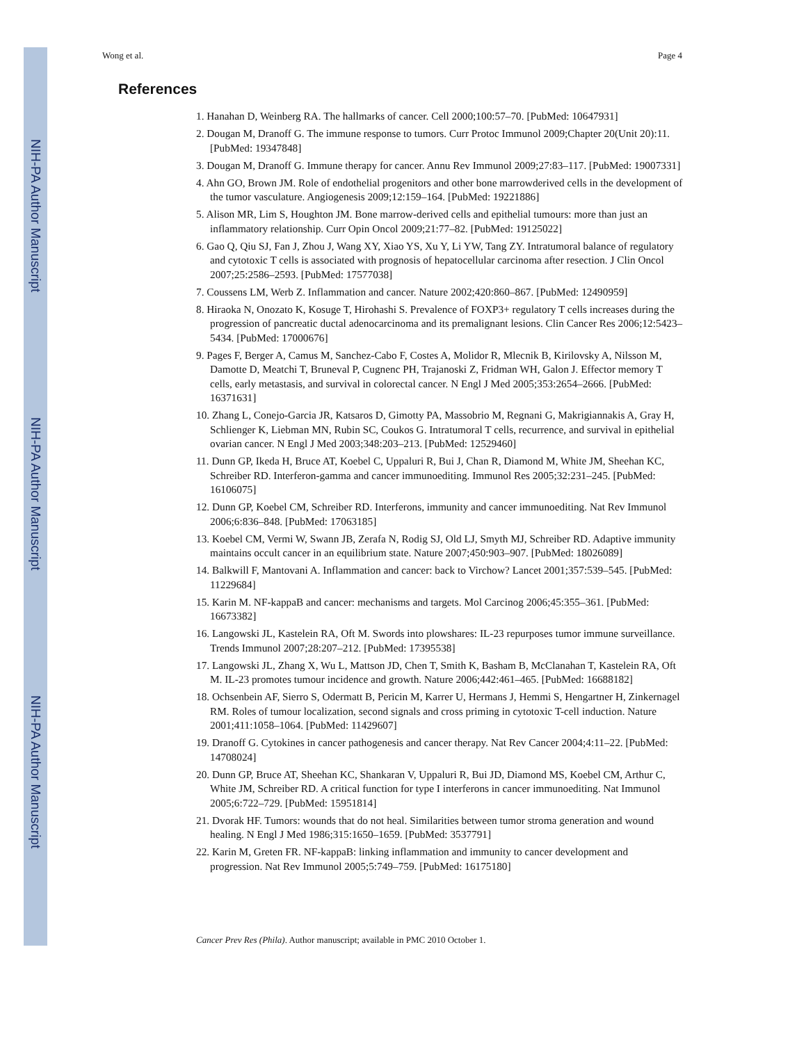NIH-PA Author Manuscript
NIH-PA Author Manuscript
NIH-PA Author Manuscript
Wong et al. Page 4
References
1. Hanahan D, Weinberg RA. The hallmarks of cancer. Cell 2000;100:57–70. [PubMed: 10647931]
2. Dougan M, Dranoff G. The immune response to tumors. Curr Protoc Immunol 2009;Chapter 20(Unit 20):11. [PubMed: 19347848]
3. Dougan M, Dranoff G. Immune therapy for cancer. Annu Rev Immunol 2009;27:83–117. [PubMed: 19007331]
4. Ahn GO, Brown JM. Role of endothelial progenitors and other bone marrowderived cells in the development of the tumor vasculature. Angiogenesis 2009;12:159–164. [PubMed: 19221886]
5. Alison MR, Lim S, Houghton JM. Bone marrow-derived cells and epithelial tumours: more than just an inflammatory relationship. Curr Opin Oncol 2009;21:77–82. [PubMed: 19125022]
6. Gao Q, Qiu SJ, Fan J, Zhou J, Wang XY, Xiao YS, Xu Y, Li YW, Tang ZY. Intratumoral balance of regulatory and cytotoxic T cells is associated with prognosis of hepatocellular carcinoma after resection. J Clin Oncol 2007;25:2586–2593. [PubMed: 17577038]
7. Coussens LM, Werb Z. Inflammation and cancer. Nature 2002;420:860–867. [PubMed: 12490959]
8. Hiraoka N, Onozato K, Kosuge T, Hirohashi S. Prevalence of FOXP3+ regulatory T cells increases during the progression of pancreatic ductal adenocarcinoma and its premalignant lesions. Clin Cancer Res 2006;12:5423–5434. [PubMed: 17000676]
9. Pages F, Berger A, Camus M, Sanchez-Cabo F, Costes A, Molidor R, Mlecnik B, Kirilovsky A, Nilsson M, Damotte D, Meatchi T, Bruneval P, Cugnenc PH, Trajanoski Z, Fridman WH, Galon J. Effector memory T cells, early metastasis, and survival in colorectal cancer. N Engl J Med 2005;353:2654–2666. [PubMed: 16371631]
10. Zhang L, Conejo-Garcia JR, Katsaros D, Gimotty PA, Massobrio M, Regnani G, Makrigiannakis A, Gray H, Schlienger K, Liebman MN, Rubin SC, Coukos G. Intratumoral T cells, recurrence, and survival in epithelial ovarian cancer. N Engl J Med 2003;348:203–213. [PubMed: 12529460]
11. Dunn GP, Ikeda H, Bruce AT, Koebel C, Uppaluri R, Bui J, Chan R, Diamond M, White JM, Sheehan KC, Schreiber RD. Interferon-gamma and cancer immunoediting. Immunol Res 2005;32:231–245. [PubMed: 16106075]
12. Dunn GP, Koebel CM, Schreiber RD. Interferons, immunity and cancer immunoediting. Nat Rev Immunol 2006;6:836–848. [PubMed: 17063185]
13. Koebel CM, Vermi W, Swann JB, Zerafa N, Rodig SJ, Old LJ, Smyth MJ, Schreiber RD. Adaptive immunity maintains occult cancer in an equilibrium state. Nature 2007;450:903–907. [PubMed: 18026089]
14. Balkwill F, Mantovani A. Inflammation and cancer: back to Virchow? Lancet 2001;357:539–545. [PubMed: 11229684]
15. Karin M. NF-kappaB and cancer: mechanisms and targets. Mol Carcinog 2006;45:355–361. [PubMed: 16673382]
16. Langowski JL, Kastelein RA, Oft M. Swords into plowshares: IL-23 repurposes tumor immune surveillance. Trends Immunol 2007;28:207–212. [PubMed: 17395538]
17. Langowski JL, Zhang X, Wu L, Mattson JD, Chen T, Smith K, Basham B, McClanahan T, Kastelein RA, Oft M. IL-23 promotes tumour incidence and growth. Nature 2006;442:461–465. [PubMed: 16688182]
18. Ochsenbein AF, Sierro S, Odermatt B, Pericin M, Karrer U, Hermans J, Hemmi S, Hengartner H, Zinkernagel RM. Roles of tumour localization, second signals and cross priming in cytotoxic T-cell induction. Nature 2001;411:1058–1064. [PubMed: 11429607]
19. Dranoff G. Cytokines in cancer pathogenesis and cancer therapy. Nat Rev Cancer 2004;4:11–22. [PubMed: 14708024]
20. Dunn GP, Bruce AT, Sheehan KC, Shankaran V, Uppaluri R, Bui JD, Diamond MS, Koebel CM, Arthur C, White JM, Schreiber RD. A critical function for type I interferons in cancer immunoediting. Nat Immunol 2005;6:722–729. [PubMed: 15951814]
21. Dvorak HF. Tumors: wounds that do not heal. Similarities between tumor stroma generation and wound healing. N Engl J Med 1986;315:1650–1659. [PubMed: 3537791]
22. Karin M, Greten FR. NF-kappaB: linking inflammation and immunity to cancer development and progression. Nat Rev Immunol 2005;5:749–759. [PubMed: 16175180]
Cancer Prev Res (Phila). Author manuscript; available in PMC 2010 October 1.